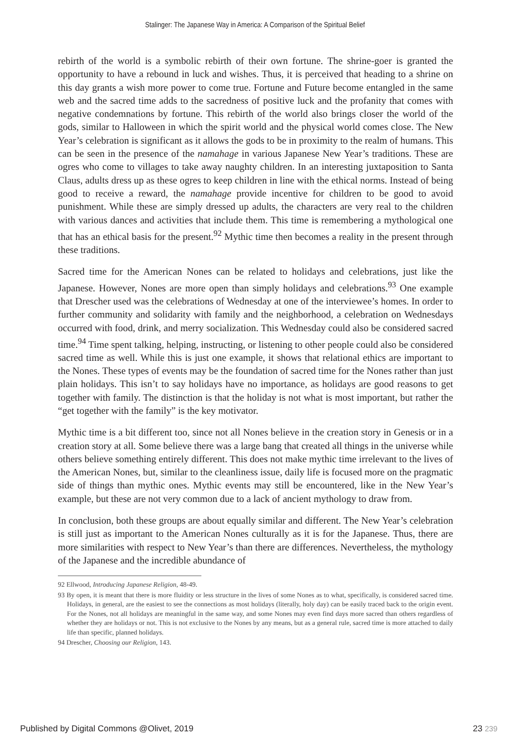Stalinger: The Japanese Way in America: A Comparison of the Spiritual Belief
rebirth of the world is a symbolic rebirth of their own fortune. The shrine-goer is granted the opportunity to have a rebound in luck and wishes. Thus, it is perceived that heading to a shrine on this day grants a wish more power to come true. Fortune and Future become entangled in the same web and the sacred time adds to the sacredness of positive luck and the profanity that comes with negative condemnations by fortune. This rebirth of the world also brings closer the world of the gods, similar to Halloween in which the spirit world and the physical world comes close. The New Year’s celebration is significant as it allows the gods to be in proximity to the realm of humans. This can be seen in the presence of the namahage in various Japanese New Year’s traditions. These are ogres who come to villages to take away naughty children. In an interesting juxtaposition to Santa Claus, adults dress up as these ogres to keep children in line with the ethical norms. Instead of being good to receive a reward, the namahage provide incentive for children to be good to avoid punishment. While these are simply dressed up adults, the characters are very real to the children with various dances and activities that include them. This time is remembering a mythological one that has an ethical basis for the present.<sup>92</sup> Mythic time then becomes a reality in the present through these traditions.
Sacred time for the American Nones can be related to holidays and celebrations, just like the Japanese. However, Nones are more open than simply holidays and celebrations.<sup>93</sup> One example that Drescher used was the celebrations of Wednesday at one of the interviewee’s homes. In order to further community and solidarity with family and the neighborhood, a celebration on Wednesdays occurred with food, drink, and merry socialization. This Wednesday could also be considered sacred time.<sup>94</sup> Time spent talking, helping, instructing, or listening to other people could also be considered sacred time as well. While this is just one example, it shows that relational ethics are important to the Nones. These types of events may be the foundation of sacred time for the Nones rather than just plain holidays. This isn’t to say holidays have no importance, as holidays are good reasons to get together with family. The distinction is that the holiday is not what is most important, but rather the “get together with the family” is the key motivator.
Mythic time is a bit different too, since not all Nones believe in the creation story in Genesis or in a creation story at all. Some believe there was a large bang that created all things in the universe while others believe something entirely different. This does not make mythic time irrelevant to the lives of the American Nones, but, similar to the cleanliness issue, daily life is focused more on the pragmatic side of things than mythic ones. Mythic events may still be encountered, like in the New Year’s example, but these are not very common due to a lack of ancient mythology to draw from.
In conclusion, both these groups are about equally similar and different. The New Year’s celebration is still just as important to the American Nones culturally as it is for the Japanese. Thus, there are more similarities with respect to New Year’s than there are differences. Nevertheless, the mythology of the Japanese and the incredible abundance of
92 Ellwood, Introducing Japanese Religion, 48-49.
93 By open, it is meant that there is more fluidity or less structure in the lives of some Nones as to what, specifically, is considered sacred time. Holidays, in general, are the easiest to see the connections as most holidays (literally, holy day) can be easily traced back to the origin event. For the Nones, not all holidays are meaningful in the same way, and some Nones may even find days more sacred than others regardless of whether they are holidays or not. This is not exclusive to the Nones by any means, but as a general rule, sacred time is more attached to daily life than specific, planned holidays.
94 Drescher, Choosing our Religion, 143.
Published by Digital Commons @Olivet, 2019 23 239